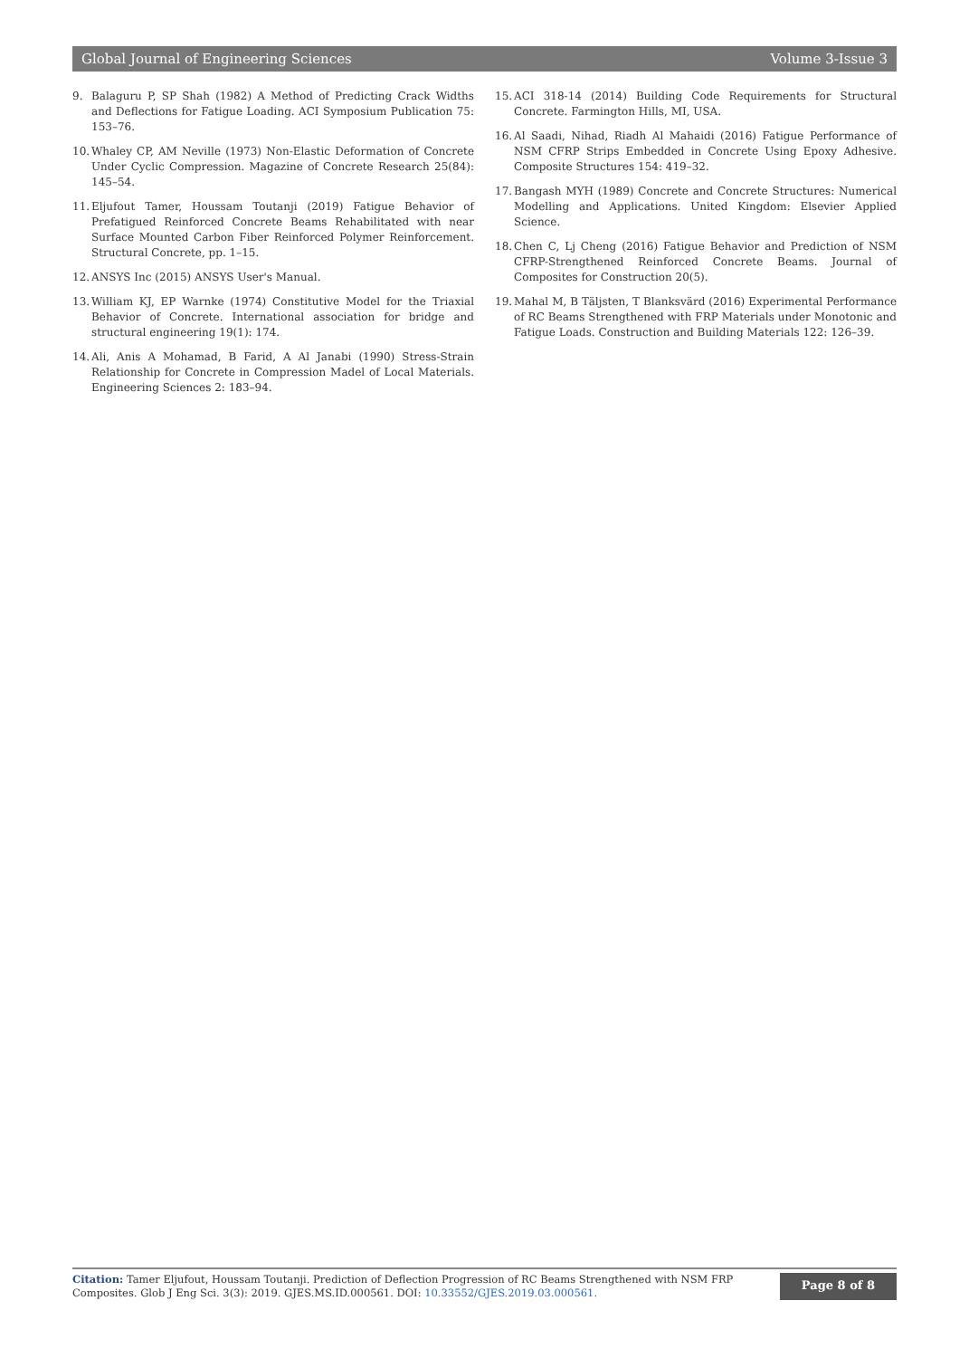Global Journal of Engineering Sciences Volume 3-Issue 3
9. Balaguru P, SP Shah (1982) A Method of Predicting Crack Widths and Deflections for Fatigue Loading. ACI Symposium Publication 75: 153–76.
10. Whaley CP, AM Neville (1973) Non-Elastic Deformation of Concrete Under Cyclic Compression. Magazine of Concrete Research 25(84): 145–54.
11. Eljufout Tamer, Houssam Toutanji (2019) Fatigue Behavior of Prefatigued Reinforced Concrete Beams Rehabilitated with near Surface Mounted Carbon Fiber Reinforced Polymer Reinforcement. Structural Concrete, pp. 1–15.
12. ANSYS Inc (2015) ANSYS User's Manual.
13. William KJ, EP Warnke (1974) Constitutive Model for the Triaxial Behavior of Concrete. International association for bridge and structural engineering 19(1): 174.
14. Ali, Anis A Mohamad, B Farid, A Al Janabi (1990) Stress-Strain Relationship for Concrete in Compression Madel of Local Materials. Engineering Sciences 2: 183–94.
15. ACI 318-14 (2014) Building Code Requirements for Structural Concrete. Farmington Hills, MI, USA.
16. Al Saadi, Nihad, Riadh Al Mahaidi (2016) Fatigue Performance of NSM CFRP Strips Embedded in Concrete Using Epoxy Adhesive. Composite Structures 154: 419–32.
17. Bangash MYH (1989) Concrete and Concrete Structures: Numerical Modelling and Applications. United Kingdom: Elsevier Applied Science.
18. Chen C, Lj Cheng (2016) Fatigue Behavior and Prediction of NSM CFRP-Strengthened Reinforced Concrete Beams. Journal of Composites for Construction 20(5).
19. Mahal M, B Täljsten, T Blanksvärd (2016) Experimental Performance of RC Beams Strengthened with FRP Materials under Monotonic and Fatigue Loads. Construction and Building Materials 122: 126–39.
Citation: Tamer Eljufout, Houssam Toutanji. Prediction of Deflection Progression of RC Beams Strengthened with NSM FRP Composites. Glob J Eng Sci. 3(3): 2019. GJES.MS.ID.000561. DOI: 10.33552/GJES.2019.03.000561.
Page 8 of 8